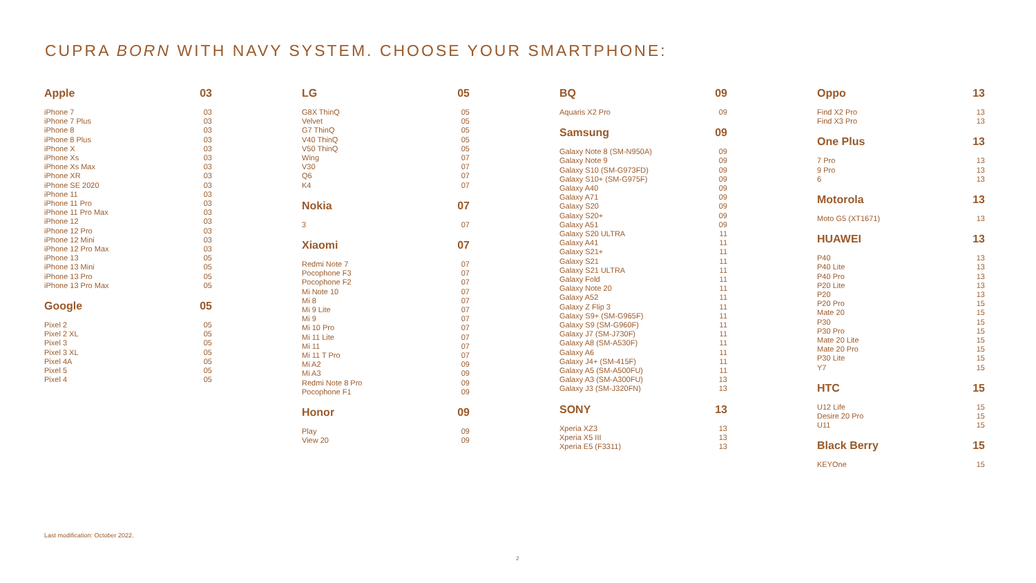CUPRA BORN WITH NAVY SYSTEM. CHOOSE YOUR SMARTPHONE:
| Apple | 03 |
| --- | --- |
| iPhone 7 | 03 |
| iPhone 7 Plus | 03 |
| iPhone 8 | 03 |
| iPhone 8 Plus | 03 |
| iPhone X | 03 |
| iPhone Xs | 03 |
| iPhone Xs Max | 03 |
| iPhone XR | 03 |
| iPhone SE 2020 | 03 |
| iPhone 11 | 03 |
| iPhone 11 Pro | 03 |
| iPhone 11 Pro Max | 03 |
| iPhone 12 | 03 |
| iPhone 12 Pro | 03 |
| iPhone 12 Mini | 03 |
| iPhone 12 Pro Max | 03 |
| iPhone 13 | 05 |
| iPhone 13 Mini | 05 |
| iPhone 13 Pro | 05 |
| iPhone 13 Pro Max | 05 |
| Google | 05 |
| --- | --- |
| Pixel 2 | 05 |
| Pixel 2 XL | 05 |
| Pixel 3 | 05 |
| Pixel 3 XL | 05 |
| Pixel 4A | 05 |
| Pixel 5 | 05 |
| Pixel 4 | 05 |
| LG | 05 |
| --- | --- |
| G8X ThinQ | 05 |
| Velvet | 05 |
| G7 ThinQ | 05 |
| V40 ThinQ | 05 |
| V50 ThinQ | 05 |
| Wing | 07 |
| V30 | 07 |
| Q6 | 07 |
| K4 | 07 |
| Nokia | 07 |
| --- | --- |
| 3 | 07 |
| Xiaomi | 07 |
| --- | --- |
| Redmi Note 7 | 07 |
| Pocophone F3 | 07 |
| Pocophone F2 | 07 |
| Mi Note 10 | 07 |
| Mi 8 | 07 |
| Mi 9 Lite | 07 |
| Mi 9 | 07 |
| Mi 10 Pro | 07 |
| Mi 11 Lite | 07 |
| Mi 11 | 07 |
| Mi 11 T Pro | 07 |
| Mi A2 | 09 |
| Mi A3 | 09 |
| Redmi Note 8 Pro | 09 |
| Pocophone F1 | 09 |
| Honor | 09 |
| --- | --- |
| Play | 09 |
| View 20 | 09 |
| BQ | 09 |
| --- | --- |
| Aquaris X2 Pro | 09 |
| Samsung | 09 |
| --- | --- |
| Galaxy Note 8 (SM-N950A) | 09 |
| Galaxy Note 9 | 09 |
| Galaxy S10 (SM-G973FD) | 09 |
| Galaxy S10+ (SM-G975F) | 09 |
| Galaxy A40 | 09 |
| Galaxy A71 | 09 |
| Galaxy S20 | 09 |
| Galaxy S20+ | 09 |
| Galaxy A51 | 09 |
| Galaxy S20 ULTRA | 11 |
| Galaxy A41 | 11 |
| Galaxy S21+ | 11 |
| Galaxy S21 | 11 |
| Galaxy S21 ULTRA | 11 |
| Galaxy Fold | 11 |
| Galaxy Note 20 | 11 |
| Galaxy A52 | 11 |
| Galaxy Z Flip 3 | 11 |
| Galaxy S9+ (SM-G965F) | 11 |
| Galaxy S9 (SM-G960F) | 11 |
| Galaxy J7 (SM-J730F) | 11 |
| Galaxy A8 (SM-A530F) | 11 |
| Galaxy A6 | 11 |
| Galaxy J4+ (SM-415F) | 11 |
| Galaxy A5 (SM-A500FU) | 11 |
| Galaxy A3 (SM-A300FU) | 13 |
| Galaxy J3 (SM-J320FN) | 13 |
| SONY | 13 |
| --- | --- |
| Xperia XZ3 | 13 |
| Xperia X5 III | 13 |
| Xperia E5 (F3311) | 13 |
| Oppo | 13 |
| --- | --- |
| Find X2 Pro | 13 |
| Find X3 Pro | 13 |
| One Plus | 13 |
| --- | --- |
| 7 Pro | 13 |
| 9 Pro | 13 |
| 6 | 13 |
| Motorola | 13 |
| --- | --- |
| Moto G5 (XT1671) | 13 |
| HUAWEI | 13 |
| --- | --- |
| P40 | 13 |
| P40 Lite | 13 |
| P40 Pro | 13 |
| P20 Lite | 13 |
| P20 | 13 |
| P20 Pro | 15 |
| Mate 20 | 15 |
| P30 | 15 |
| P30 Pro | 15 |
| Mate 20 Lite | 15 |
| Mate 20 Pro | 15 |
| P30 Lite | 15 |
| Y7 | 15 |
| HTC | 15 |
| --- | --- |
| U12 Life | 15 |
| Desire 20 Pro | 15 |
| U11 | 15 |
| Black Berry | 15 |
| --- | --- |
| KEYOne | 15 |
Last modification: October 2022.
2